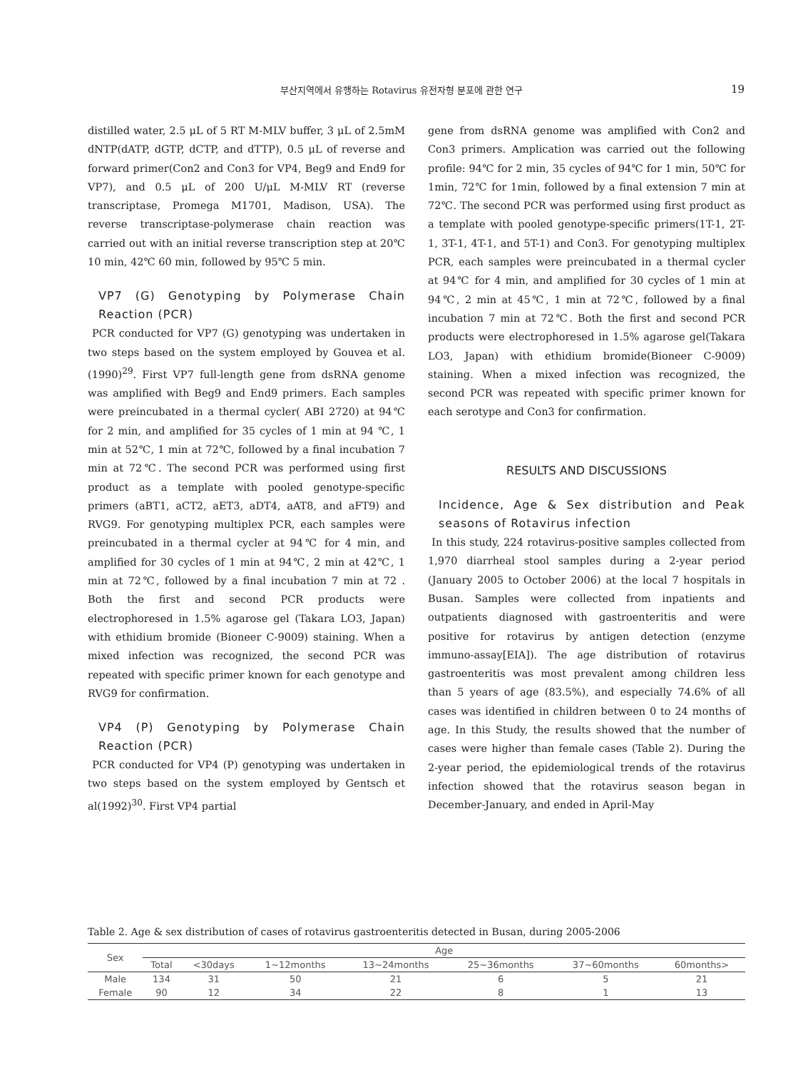부산지역에서 유행하는 Rotavirus 유전자형 분포에 관한 연구
19
distilled water, 2.5 μL of 5 RT M-MLV buffer, 3 μL of 2.5mM dNTP(dATP, dGTP, dCTP, and dTTP), 0.5 μL of reverse and forward primer(Con2 and Con3 for VP4, Beg9 and End9 for VP7), and 0.5 μL of 200 U/μL M-MLV RT (reverse transcriptase, Promega M1701, Madison, USA). The reverse transcriptase-polymerase chain reaction was carried out with an initial reverse transcription step at 20℃ 10 min, 42℃ 60 min, followed by 95℃ 5 min.
VP7 (G) Genotyping by Polymerase Chain Reaction (PCR)
PCR conducted for VP7 (G) genotyping was undertaken in two steps based on the system employed by Gouvea et al.(1990)<sup>29</sup>. First VP7 full-length gene from dsRNA genome was amplified with Beg9 and End9 primers. Each samples were preincubated in a thermal cycler( ABI 2720) at 94℃ for 2 min, and amplified for 35 cycles of 1 min at 94 ℃, 1 min at 52℃, 1 min at 72℃, followed by a final incubation 7 min at 72℃. The second PCR was performed using first product as a template with pooled genotype-specific primers (aBT1, aCT2, aET3, aDT4, aAT8, and aFT9) and RVG9. For genotyping multiplex PCR, each samples were preincubated in a thermal cycler at 94℃ for 4 min, and amplified for 30 cycles of 1 min at 94℃, 2 min at 42℃, 1 min at 72℃, followed by a final incubation 7 min at 72 . Both the first and second PCR products were electrophoresed in 1.5% agarose gel (Takara LO3, Japan) with ethidium bromide (Bioneer C-9009) staining. When a mixed infection was recognized, the second PCR was repeated with specific primer known for each genotype and RVG9 for confirmation.
VP4 (P) Genotyping by Polymerase Chain Reaction (PCR)
PCR conducted for VP4 (P) genotyping was undertaken in two steps based on the system employed by Gentsch et al(1992)<sup>30</sup>. First VP4 partial
gene from dsRNA genome was amplified with Con2 and Con3 primers. Amplication was carried out the following profile: 94℃ for 2 min, 35 cycles of 94℃ for 1 min, 50℃ for 1min, 72℃ for 1min, followed by a final extension 7 min at 72℃. The second PCR was performed using first product as a template with pooled genotype-specific primers(1T-1, 2T-1, 3T-1, 4T-1, and 5T-1) and Con3. For genotyping multiplex PCR, each samples were preincubated in a thermal cycler at 94℃ for 4 min, and amplified for 30 cycles of 1 min at 94℃, 2 min at 45℃, 1 min at 72℃, followed by a final incubation 7 min at 72℃. Both the first and second PCR products were electrophoresed in 1.5% agarose gel(Takara LO3, Japan) with ethidium bromide(Bioneer C-9009) staining. When a mixed infection was recognized, the second PCR was repeated with specific primer known for each serotype and Con3 for confirmation.
RESULTS AND DISCUSSIONS
Incidence, Age & Sex distribution and Peak seasons of Rotavirus infection
In this study, 224 rotavirus-positive samples collected from 1,970 diarrheal stool samples during a 2-year period (January 2005 to October 2006) at the local 7 hospitals in Busan. Samples were collected from inpatients and outpatients diagnosed with gastroenteritis and were positive for rotavirus by antigen detection (enzyme immuno-assay[EIA]). The age distribution of rotavirus gastroenteritis was most prevalent among children less than 5 years of age (83.5%), and especially 74.6% of all cases was identified in children between 0 to 24 months of age. In this Study, the results showed that the number of cases were higher than female cases (Table 2). During the 2-year period, the epidemiological trends of the rotavirus infection showed that the rotavirus season began in December-January, and ended in April-May
Table 2. Age & sex distribution of cases of rotavirus gastroenteritis detected in Busan, during 2005-2006
| Sex | Age | | | | | | |
| --- | --- | --- | --- | --- | --- | --- | --- |
| | Total | <30days | 1~12months | 13~24months | 25~36months | 37~60months | 60months> |
| Male | 134 | 31 | 50 | 21 | 6 | 5 | 21 |
| Female | 90 | 12 | 34 | 22 | 8 | 1 | 13 |